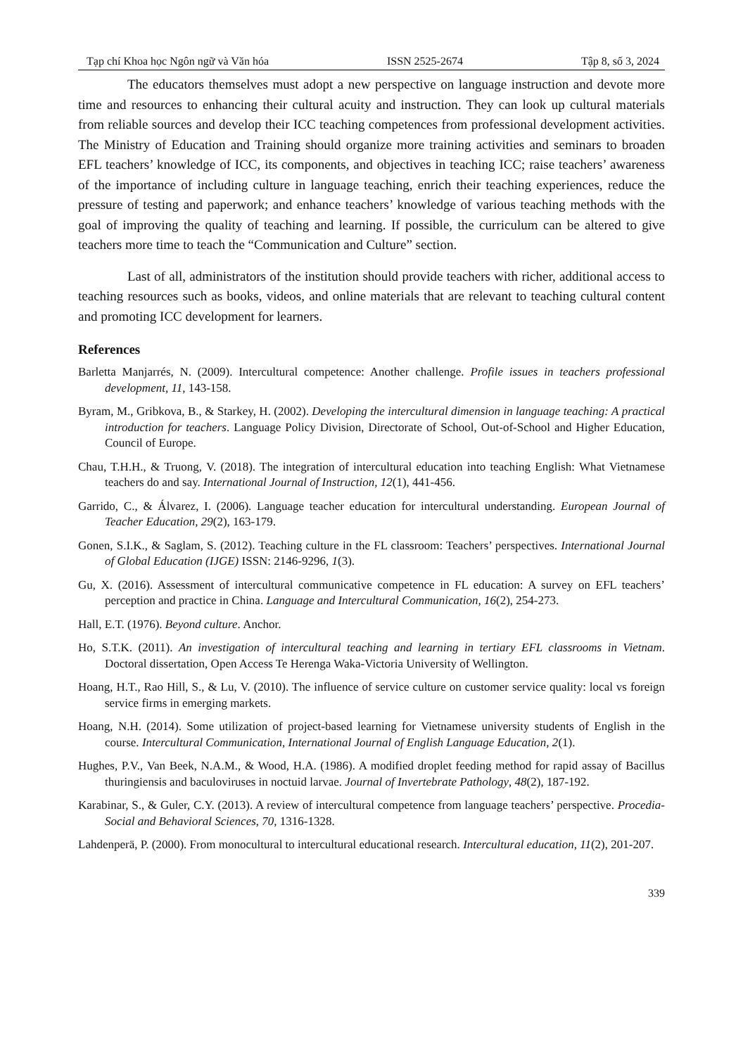Tạp chí Khoa học Ngôn ngữ và Văn hóa ISSN 2525-2674 Tập 8, số 3, 2024
The educators themselves must adopt a new perspective on language instruction and devote more time and resources to enhancing their cultural acuity and instruction. They can look up cultural materials from reliable sources and develop their ICC teaching competences from professional development activities. The Ministry of Education and Training should organize more training activities and seminars to broaden EFL teachers’ knowledge of ICC, its components, and objectives in teaching ICC; raise teachers’ awareness of the importance of including culture in language teaching, enrich their teaching experiences, reduce the pressure of testing and paperwork; and enhance teachers’ knowledge of various teaching methods with the goal of improving the quality of teaching and learning. If possible, the curriculum can be altered to give teachers more time to teach the “Communication and Culture” section.
Last of all, administrators of the institution should provide teachers with richer, additional access to teaching resources such as books, videos, and online materials that are relevant to teaching cultural content and promoting ICC development for learners.
References
Barletta Manjarrés, N. (2009). Intercultural competence: Another challenge. Profile issues in teachers professional development, 11, 143-158.
Byram, M., Gribkova, B., & Starkey, H. (2002). Developing the intercultural dimension in language teaching: A practical introduction for teachers. Language Policy Division, Directorate of School, Out-of-School and Higher Education, Council of Europe.
Chau, T.H.H., & Truong, V. (2018). The integration of intercultural education into teaching English: What Vietnamese teachers do and say. International Journal of Instruction, 12(1), 441-456.
Garrido, C., & Álvarez, I. (2006). Language teacher education for intercultural understanding. European Journal of Teacher Education, 29(2), 163-179.
Gonen, S.I.K., & Saglam, S. (2012). Teaching culture in the FL classroom: Teachers’ perspectives. International Journal of Global Education (IJGE) ISSN: 2146-9296, 1(3).
Gu, X. (2016). Assessment of intercultural communicative competence in FL education: A survey on EFL teachers’ perception and practice in China. Language and Intercultural Communication, 16(2), 254-273.
Hall, E.T. (1976). Beyond culture. Anchor.
Ho, S.T.K. (2011). An investigation of intercultural teaching and learning in tertiary EFL classrooms in Vietnam. Doctoral dissertation, Open Access Te Herenga Waka-Victoria University of Wellington.
Hoang, H.T., Rao Hill, S., & Lu, V. (2010). The influence of service culture on customer service quality: local vs foreign service firms in emerging markets.
Hoang, N.H. (2014). Some utilization of project-based learning for Vietnamese university students of English in the course. Intercultural Communication, International Journal of English Language Education, 2(1).
Hughes, P.V., Van Beek, N.A.M., & Wood, H.A. (1986). A modified droplet feeding method for rapid assay of Bacillus thuringiensis and baculoviruses in noctuid larvae. Journal of Invertebrate Pathology, 48(2), 187-192.
Karabinar, S., & Guler, C.Y. (2013). A review of intercultural competence from language teachers’ perspective. Procedia-Social and Behavioral Sciences, 70, 1316-1328.
Lahdenperä, P. (2000). From monocultural to intercultural educational research. Intercultural education, 11(2), 201-207.
339